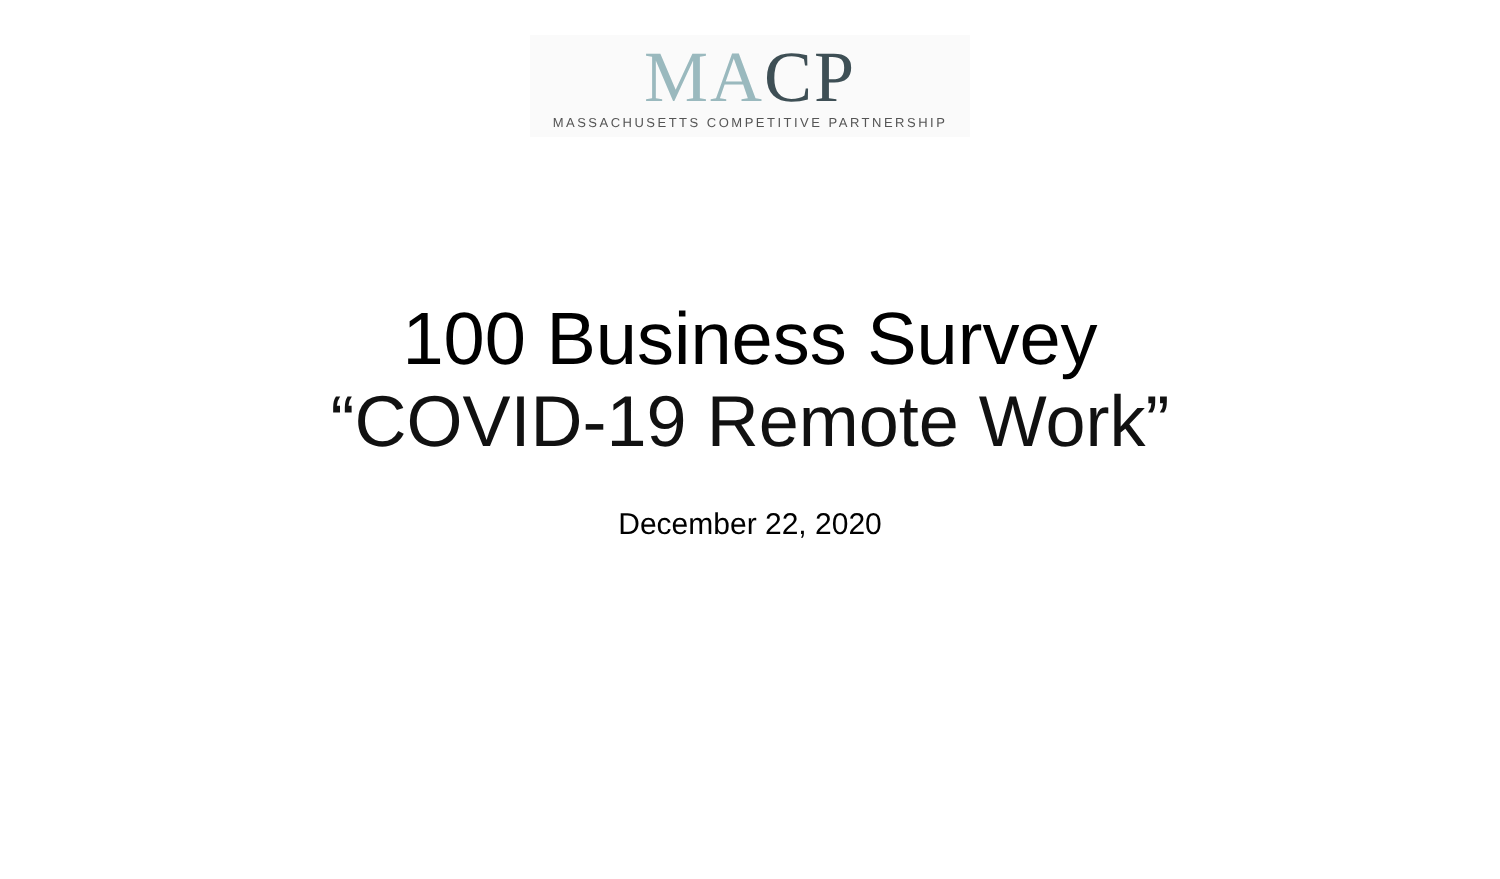MA CP
MASSACHUSETTS COMPETITIVE PARTNERSHIP
100 Business Survey
“COVID-19 Remote Work”
December 22, 2020